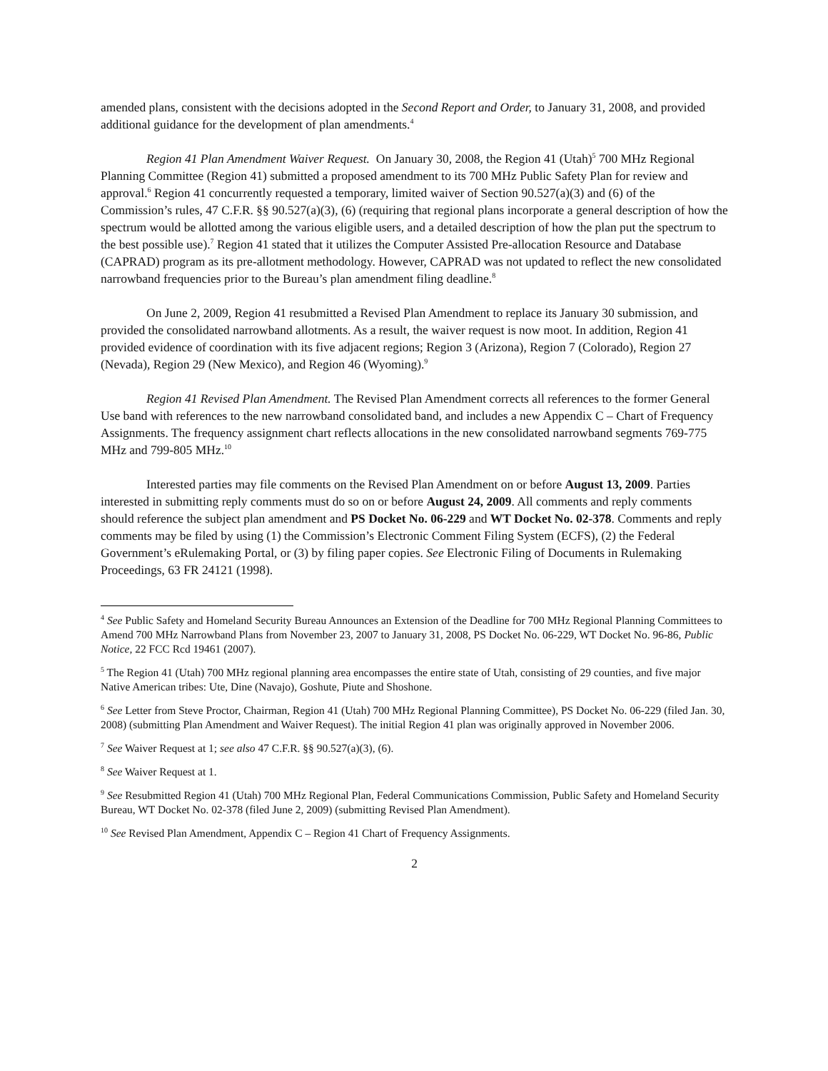amended plans, consistent with the decisions adopted in the Second Report and Order, to January 31, 2008, and provided additional guidance for the development of plan amendments.<sup>4</sup>
Region 41 Plan Amendment Waiver Request. On January 30, 2008, the Region 41 (Utah)<sup>5</sup> 700 MHz Regional Planning Committee (Region 41) submitted a proposed amendment to its 700 MHz Public Safety Plan for review and approval.<sup>6</sup> Region 41 concurrently requested a temporary, limited waiver of Section 90.527(a)(3) and (6) of the Commission’s rules, 47 C.F.R. §§ 90.527(a)(3), (6) (requiring that regional plans incorporate a general description of how the spectrum would be allotted among the various eligible users, and a detailed description of how the plan put the spectrum to the best possible use).<sup>7</sup> Region 41 stated that it utilizes the Computer Assisted Pre-allocation Resource and Database (CAPRAD) program as its pre-allotment methodology. However, CAPRAD was not updated to reflect the new consolidated narrowband frequencies prior to the Bureau’s plan amendment filing deadline.<sup>8</sup>
On June 2, 2009, Region 41 resubmitted a Revised Plan Amendment to replace its January 30 submission, and provided the consolidated narrowband allotments. As a result, the waiver request is now moot. In addition, Region 41 provided evidence of coordination with its five adjacent regions; Region 3 (Arizona), Region 7 (Colorado), Region 27 (Nevada), Region 29 (New Mexico), and Region 46 (Wyoming).<sup>9</sup>
Region 41 Revised Plan Amendment. The Revised Plan Amendment corrects all references to the former General Use band with references to the new narrowband consolidated band, and includes a new Appendix C – Chart of Frequency Assignments. The frequency assignment chart reflects allocations in the new consolidated narrowband segments 769-775 MHz and 799-805 MHz.<sup>10</sup>
Interested parties may file comments on the Revised Plan Amendment on or before August 13, 2009. Parties interested in submitting reply comments must do so on or before August 24, 2009. All comments and reply comments should reference the subject plan amendment and PS Docket No. 06-229 and WT Docket No. 02-378. Comments and reply comments may be filed by using (1) the Commission’s Electronic Comment Filing System (ECFS), (2) the Federal Government’s eRulemaking Portal, or (3) by filing paper copies. See Electronic Filing of Documents in Rulemaking Proceedings, 63 FR 24121 (1998).
<sup>4</sup> See Public Safety and Homeland Security Bureau Announces an Extension of the Deadline for 700 MHz Regional Planning Committees to Amend 700 MHz Narrowband Plans from November 23, 2007 to January 31, 2008, PS Docket No. 06-229, WT Docket No. 96-86, Public Notice, 22 FCC Rcd 19461 (2007).
<sup>5</sup> The Region 41 (Utah) 700 MHz regional planning area encompasses the entire state of Utah, consisting of 29 counties, and five major Native American tribes: Ute, Dine (Navajo), Goshute, Piute and Shoshone.
<sup>6</sup> See Letter from Steve Proctor, Chairman, Region 41 (Utah) 700 MHz Regional Planning Committee), PS Docket No. 06-229 (filed Jan. 30, 2008) (submitting Plan Amendment and Waiver Request). The initial Region 41 plan was originally approved in November 2006.
<sup>7</sup> See Waiver Request at 1; see also 47 C.F.R. §§ 90.527(a)(3), (6).
<sup>8</sup> See Waiver Request at 1.
<sup>9</sup> See Resubmitted Region 41 (Utah) 700 MHz Regional Plan, Federal Communications Commission, Public Safety and Homeland Security Bureau, WT Docket No. 02-378 (filed June 2, 2009) (submitting Revised Plan Amendment).
<sup>10</sup> See Revised Plan Amendment, Appendix C – Region 41 Chart of Frequency Assignments.
2